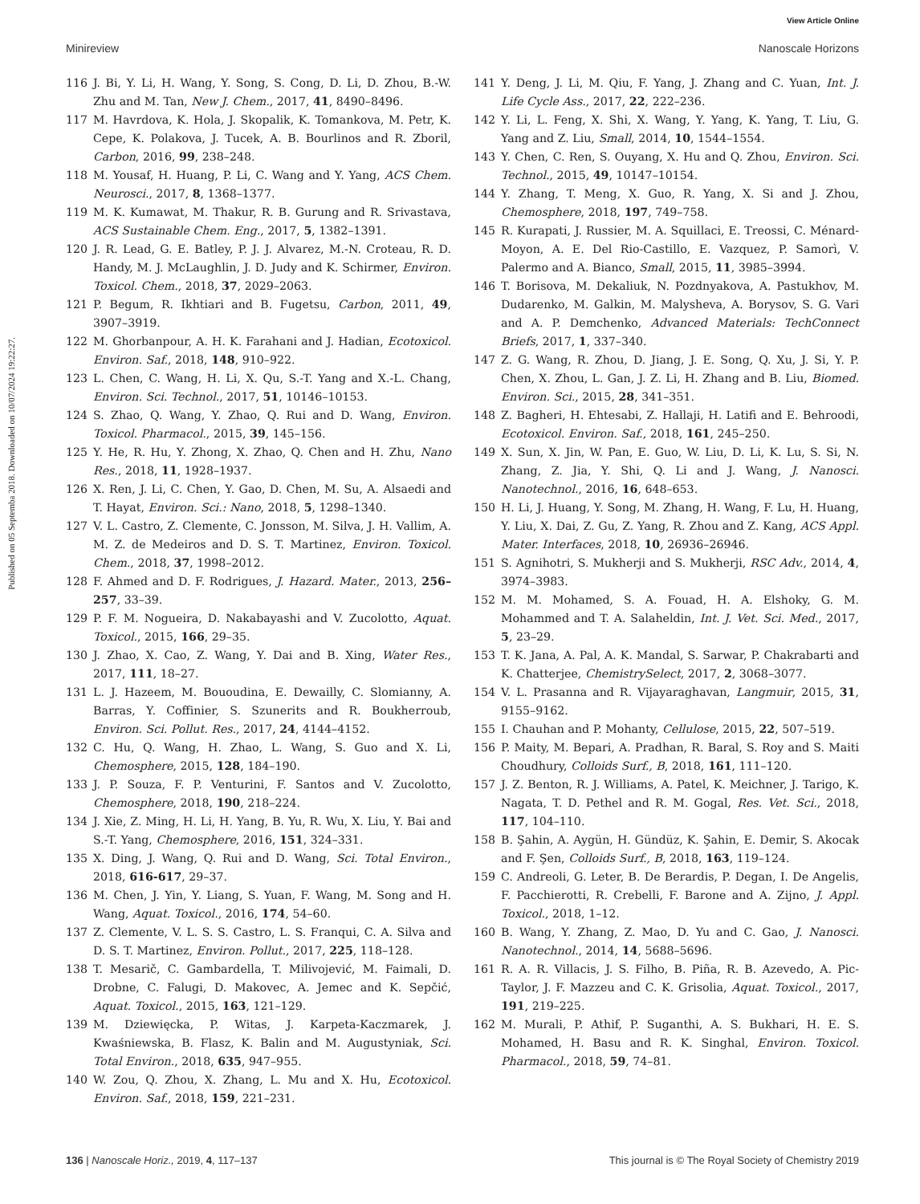View Article Online
Minireview Nanoscale Horizons
Published on 05 Septemba 2018. Downloaded on 10/07/2024 19:22:27.
116 J. Bi, Y. Li, H. Wang, Y. Song, S. Cong, D. Li, D. Zhou, B.-W. Zhu and M. Tan, New J. Chem., 2017, 41, 8490–8496.
117 M. Havrdova, K. Hola, J. Skopalik, K. Tomankova, M. Petr, K. Cepe, K. Polakova, J. Tucek, A. B. Bourlinos and R. Zboril, Carbon, 2016, 99, 238–248.
118 M. Yousaf, H. Huang, P. Li, C. Wang and Y. Yang, ACS Chem. Neurosci., 2017, 8, 1368–1377.
119 M. K. Kumawat, M. Thakur, R. B. Gurung and R. Srivastava, ACS Sustainable Chem. Eng., 2017, 5, 1382–1391.
120 J. R. Lead, G. E. Batley, P. J. J. Alvarez, M.-N. Croteau, R. D. Handy, M. J. McLaughlin, J. D. Judy and K. Schirmer, Environ. Toxicol. Chem., 2018, 37, 2029–2063.
121 P. Begum, R. Ikhtiari and B. Fugetsu, Carbon, 2011, 49, 3907–3919.
122 M. Ghorbanpour, A. H. K. Farahani and J. Hadian, Ecotoxicol. Environ. Saf., 2018, 148, 910–922.
123 L. Chen, C. Wang, H. Li, X. Qu, S.-T. Yang and X.-L. Chang, Environ. Sci. Technol., 2017, 51, 10146–10153.
124 S. Zhao, Q. Wang, Y. Zhao, Q. Rui and D. Wang, Environ. Toxicol. Pharmacol., 2015, 39, 145–156.
125 Y. He, R. Hu, Y. Zhong, X. Zhao, Q. Chen and H. Zhu, Nano Res., 2018, 11, 1928–1937.
126 X. Ren, J. Li, C. Chen, Y. Gao, D. Chen, M. Su, A. Alsaedi and T. Hayat, Environ. Sci.: Nano, 2018, 5, 1298–1340.
127 V. L. Castro, Z. Clemente, C. Jonsson, M. Silva, J. H. Vallim, A. M. Z. de Medeiros and D. S. T. Martinez, Environ. Toxicol. Chem., 2018, 37, 1998–2012.
128 F. Ahmed and D. F. Rodrigues, J. Hazard. Mater., 2013, 256–257, 33–39.
129 P. F. M. Nogueira, D. Nakabayashi and V. Zucolotto, Aquat. Toxicol., 2015, 166, 29–35.
130 J. Zhao, X. Cao, Z. Wang, Y. Dai and B. Xing, Water Res., 2017, 111, 18–27.
131 L. J. Hazeem, M. Bououdina, E. Dewailly, C. Slomianny, A. Barras, Y. Coffinier, S. Szunerits and R. Boukherroub, Environ. Sci. Pollut. Res., 2017, 24, 4144–4152.
132 C. Hu, Q. Wang, H. Zhao, L. Wang, S. Guo and X. Li, Chemosphere, 2015, 128, 184–190.
133 J. P. Souza, F. P. Venturini, F. Santos and V. Zucolotto, Chemosphere, 2018, 190, 218–224.
134 J. Xie, Z. Ming, H. Li, H. Yang, B. Yu, R. Wu, X. Liu, Y. Bai and S.-T. Yang, Chemosphere, 2016, 151, 324–331.
135 X. Ding, J. Wang, Q. Rui and D. Wang, Sci. Total Environ., 2018, 616-617, 29–37.
136 M. Chen, J. Yin, Y. Liang, S. Yuan, F. Wang, M. Song and H. Wang, Aquat. Toxicol., 2016, 174, 54–60.
137 Z. Clemente, V. L. S. S. Castro, L. S. Franqui, C. A. Silva and D. S. T. Martinez, Environ. Pollut., 2017, 225, 118–128.
138 T. Mesarič, C. Gambardella, T. Milivojević, M. Faimali, D. Drobne, C. Falugi, D. Makovec, A. Jemec and K. Sepčić, Aquat. Toxicol., 2015, 163, 121–129.
139 M. Dziewięcka, P. Witas, J. Karpeta-Kaczmarek, J. Kwaśniewska, B. Flasz, K. Balin and M. Augustyniak, Sci. Total Environ., 2018, 635, 947–955.
140 W. Zou, Q. Zhou, X. Zhang, L. Mu and X. Hu, Ecotoxicol. Environ. Saf., 2018, 159, 221–231.
141 Y. Deng, J. Li, M. Qiu, F. Yang, J. Zhang and C. Yuan, Int. J. Life Cycle Ass., 2017, 22, 222–236.
142 Y. Li, L. Feng, X. Shi, X. Wang, Y. Yang, K. Yang, T. Liu, G. Yang and Z. Liu, Small, 2014, 10, 1544–1554.
143 Y. Chen, C. Ren, S. Ouyang, X. Hu and Q. Zhou, Environ. Sci. Technol., 2015, 49, 10147–10154.
144 Y. Zhang, T. Meng, X. Guo, R. Yang, X. Si and J. Zhou, Chemosphere, 2018, 197, 749–758.
145 R. Kurapati, J. Russier, M. A. Squillaci, E. Treossi, C. Ménard-Moyon, A. E. Del Rio-Castillo, E. Vazquez, P. Samorì, V. Palermo and A. Bianco, Small, 2015, 11, 3985–3994.
146 T. Borisova, M. Dekaliuk, N. Pozdnyakova, A. Pastukhov, M. Dudarenko, M. Galkin, M. Malysheva, A. Borysov, S. G. Vari and A. P. Demchenko, Advanced Materials: TechConnect Briefs, 2017, 1, 337–340.
147 Z. G. Wang, R. Zhou, D. Jiang, J. E. Song, Q. Xu, J. Si, Y. P. Chen, X. Zhou, L. Gan, J. Z. Li, H. Zhang and B. Liu, Biomed. Environ. Sci., 2015, 28, 341–351.
148 Z. Bagheri, H. Ehtesabi, Z. Hallaji, H. Latifi and E. Behroodi, Ecotoxicol. Environ. Saf., 2018, 161, 245–250.
149 X. Sun, X. Jin, W. Pan, E. Guo, W. Liu, D. Li, K. Lu, S. Si, N. Zhang, Z. Jia, Y. Shi, Q. Li and J. Wang, J. Nanosci. Nanotechnol., 2016, 16, 648–653.
150 H. Li, J. Huang, Y. Song, M. Zhang, H. Wang, F. Lu, H. Huang, Y. Liu, X. Dai, Z. Gu, Z. Yang, R. Zhou and Z. Kang, ACS Appl. Mater. Interfaces, 2018, 10, 26936–26946.
151 S. Agnihotri, S. Mukherji and S. Mukherji, RSC Adv., 2014, 4, 3974–3983.
152 M. M. Mohamed, S. A. Fouad, H. A. Elshoky, G. M. Mohammed and T. A. Salaheldin, Int. J. Vet. Sci. Med., 2017, 5, 23–29.
153 T. K. Jana, A. Pal, A. K. Mandal, S. Sarwar, P. Chakrabarti and K. Chatterjee, ChemistrySelect, 2017, 2, 3068–3077.
154 V. L. Prasanna and R. Vijayaraghavan, Langmuir, 2015, 31, 9155–9162.
155 I. Chauhan and P. Mohanty, Cellulose, 2015, 22, 507–519.
156 P. Maity, M. Bepari, A. Pradhan, R. Baral, S. Roy and S. Maiti Choudhury, Colloids Surf., B, 2018, 161, 111–120.
157 J. Z. Benton, R. J. Williams, A. Patel, K. Meichner, J. Tarigo, K. Nagata, T. D. Pethel and R. M. Gogal, Res. Vet. Sci., 2018, 117, 104–110.
158 B. Şahin, A. Aygün, H. Gündüz, K. Şahin, E. Demir, S. Akocak and F. Şen, Colloids Surf., B, 2018, 163, 119–124.
159 C. Andreoli, G. Leter, B. De Berardis, P. Degan, I. De Angelis, F. Pacchierotti, R. Crebelli, F. Barone and A. Zijno, J. Appl. Toxicol., 2018, 1–12.
160 B. Wang, Y. Zhang, Z. Mao, D. Yu and C. Gao, J. Nanosci. Nanotechnol., 2014, 14, 5688–5696.
161 R. A. R. Villacis, J. S. Filho, B. Piña, R. B. Azevedo, A. Pic-Taylor, J. F. Mazzeu and C. K. Grisolia, Aquat. Toxicol., 2017, 191, 219–225.
162 M. Murali, P. Athif, P. Suganthi, A. S. Bukhari, H. E. S. Mohamed, H. Basu and R. K. Singhal, Environ. Toxicol. Pharmacol., 2018, 59, 74–81.
136 | Nanoscale Horiz., 2019, 4, 117–137 This journal is © The Royal Society of Chemistry 2019